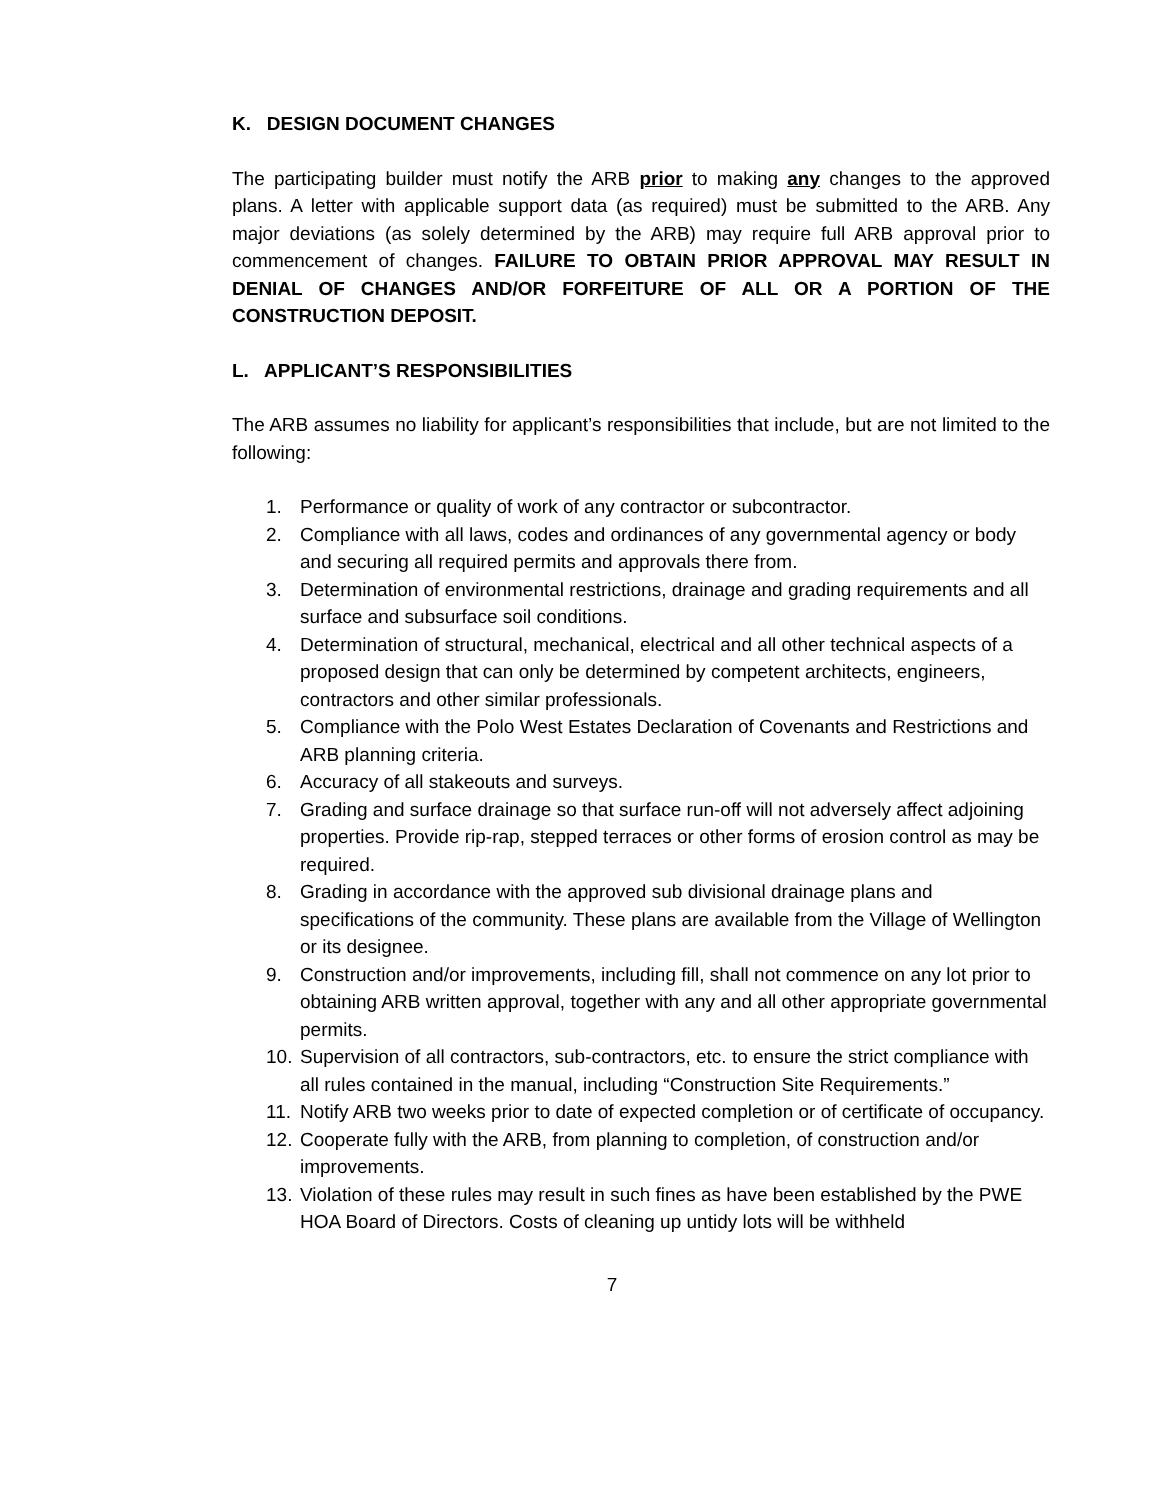K. DESIGN DOCUMENT CHANGES
The participating builder must notify the ARB prior to making any changes to the approved plans. A letter with applicable support data (as required) must be submitted to the ARB. Any major deviations (as solely determined by the ARB) may require full ARB approval prior to commencement of changes. FAILURE TO OBTAIN PRIOR APPROVAL MAY RESULT IN DENIAL OF CHANGES AND/OR FORFEITURE OF ALL OR A PORTION OF THE CONSTRUCTION DEPOSIT.
L. APPLICANT’S RESPONSIBILITIES
The ARB assumes no liability for applicant’s responsibilities that include, but are not limited to the following:
1. Performance or quality of work of any contractor or subcontractor.
2. Compliance with all laws, codes and ordinances of any governmental agency or body and securing all required permits and approvals there from.
3. Determination of environmental restrictions, drainage and grading requirements and all surface and subsurface soil conditions.
4. Determination of structural, mechanical, electrical and all other technical aspects of a proposed design that can only be determined by competent architects, engineers, contractors and other similar professionals.
5. Compliance with the Polo West Estates Declaration of Covenants and Restrictions and ARB planning criteria.
6. Accuracy of all stakeouts and surveys.
7. Grading and surface drainage so that surface run-off will not adversely affect adjoining properties. Provide rip-rap, stepped terraces or other forms of erosion control as may be required.
8. Grading in accordance with the approved sub divisional drainage plans and specifications of the community. These plans are available from the Village of Wellington or its designee.
9. Construction and/or improvements, including fill, shall not commence on any lot prior to obtaining ARB written approval, together with any and all other appropriate governmental permits.
10. Supervision of all contractors, sub-contractors, etc. to ensure the strict compliance with all rules contained in the manual, including “Construction Site Requirements.”
11. Notify ARB two weeks prior to date of expected completion or of certificate of occupancy.
12. Cooperate fully with the ARB, from planning to completion, of construction and/or improvements.
13. Violation of these rules may result in such fines as have been established by the PWE HOA Board of Directors. Costs of cleaning up untidy lots will be withheld
7